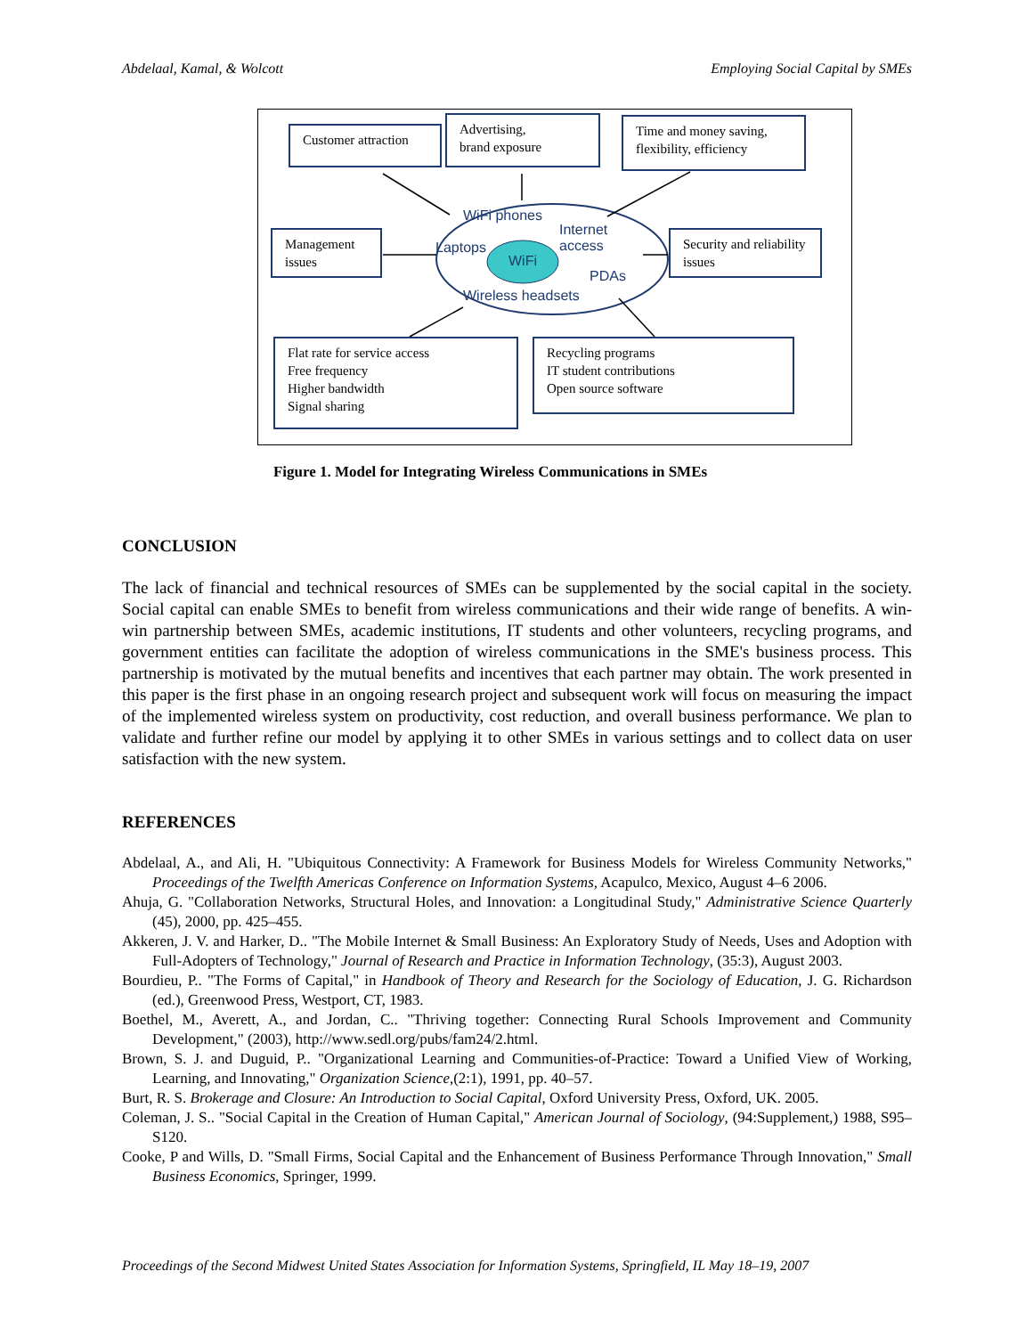Abdelaal, Kamal, & Wolcott Employing Social Capital by SMEs
Customer attraction
Advertising,
brand exposure
Time and money saving, flexibility, efficiency
Management issues
Security and reliability issues
Flat rate for service access
Free frequency
Higher bandwidth
Signal sharing
Recycling programs
IT student contributions
Open source software
WiFi phones
Internet
access Laptops
WiFi
PDAs
Wireless headsets
Figure 1. Model for Integrating Wireless Communications in SMEs
CONCLUSION
The lack of financial and technical resources of SMEs can be supplemented by the social capital in the society. Social capital can enable SMEs to benefit from wireless communications and their wide range of benefits. A win-win partnership between SMEs, academic institutions, IT students and other volunteers, recycling programs, and government entities can facilitate the adoption of wireless communications in the SME's business process. This partnership is motivated by the mutual benefits and incentives that each partner may obtain. The work presented in this paper is the first phase in an ongoing research project and subsequent work will focus on measuring the impact of the implemented wireless system on productivity, cost reduction, and overall business performance. We plan to validate and further refine our model by applying it to other SMEs in various settings and to collect data on user satisfaction with the new system.
REFERENCES
Abdelaal, A., and Ali, H. "Ubiquitous Connectivity: A Framework for Business Models for Wireless Community Networks," Proceedings of the Twelfth Americas Conference on Information Systems, Acapulco, Mexico, August 4–6 2006.
Ahuja, G. "Collaboration Networks, Structural Holes, and Innovation: a Longitudinal Study," Administrative Science Quarterly (45), 2000, pp. 425–455.
Akkeren, J. V. and Harker, D.. "The Mobile Internet & Small Business: An Exploratory Study of Needs, Uses and Adoption with Full-Adopters of Technology," Journal of Research and Practice in Information Technology, (35:3), August 2003.
Bourdieu, P.. "The Forms of Capital," in Handbook of Theory and Research for the Sociology of Education, J. G. Richardson (ed.), Greenwood Press, Westport, CT, 1983.
Boethel, M., Averett, A., and Jordan, C.. "Thriving together: Connecting Rural Schools Improvement and Community Development," (2003), http://www.sedl.org/pubs/fam24/2.html.
Brown, S. J. and Duguid, P.. "Organizational Learning and Communities-of-Practice: Toward a Unified View of Working, Learning, and Innovating," Organization Science,(2:1), 1991, pp. 40–57.
Burt, R. S. Brokerage and Closure: An Introduction to Social Capital, Oxford University Press, Oxford, UK. 2005.
Coleman, J. S.. "Social Capital in the Creation of Human Capital," American Journal of Sociology, (94:Supplement,) 1988, S95–S120.
Cooke, P and Wills, D. "Small Firms, Social Capital and the Enhancement of Business Performance Through Innovation," Small Business Economics, Springer, 1999.
Proceedings of the Second Midwest United States Association for Information Systems, Springfield, IL May 18–19, 2007